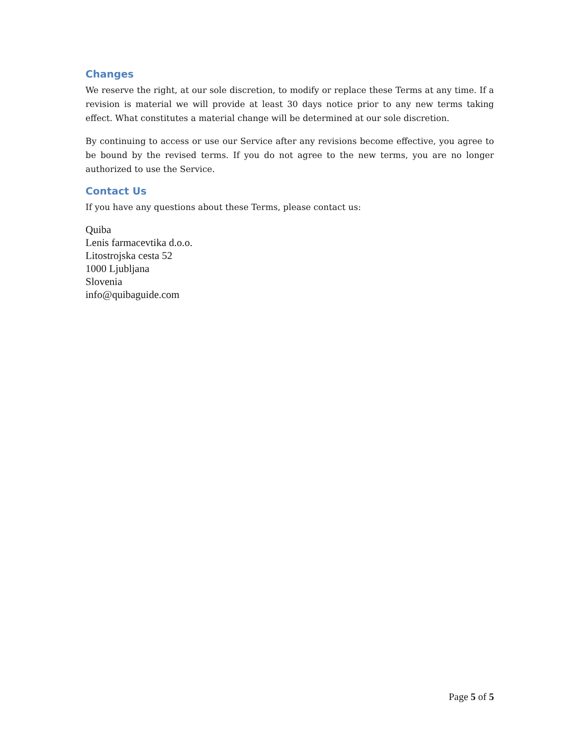Changes
We reserve the right, at our sole discretion, to modify or replace these Terms at any time. If a revision is material we will provide at least 30 days notice prior to any new terms taking effect. What constitutes a material change will be determined at our sole discretion.
By continuing to access or use our Service after any revisions become effective, you agree to be bound by the revised terms. If you do not agree to the new terms, you are no longer authorized to use the Service.
Contact Us
If you have any questions about these Terms, please contact us:
Quiba
Lenis farmacevtika d.o.o.
Litostrojska cesta 52
1000 Ljubljana
Slovenia
info@quibaguide.com
Page 5 of 5